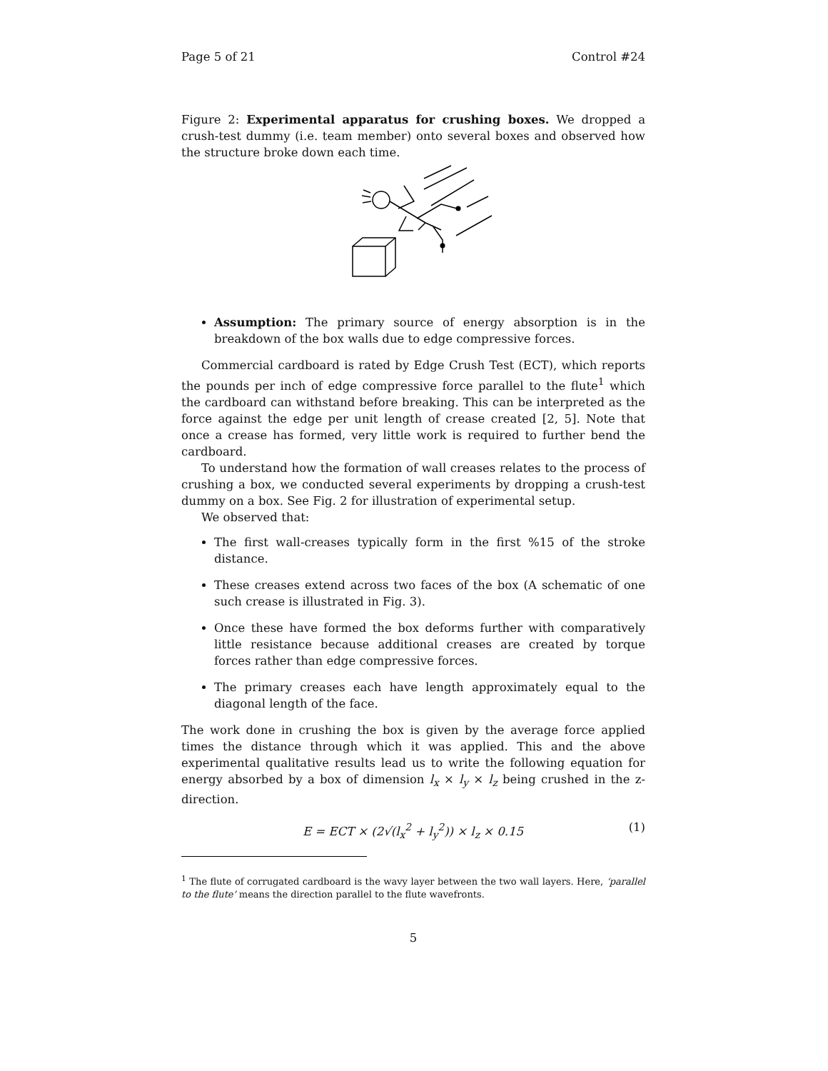Page 5 of 21 Control #24
Figure 2: Experimental apparatus for crushing boxes. We dropped a crush-test dummy (i.e. team member) onto several boxes and observed how the structure broke down each time.
Assumption: The primary source of energy absorption is in the breakdown of the box walls due to edge compressive forces.
Commercial cardboard is rated by Edge Crush Test (ECT), which reports the pounds per inch of edge compressive force parallel to the flute<sup>1</sup> which the cardboard can withstand before breaking. This can be interpreted as the force against the edge per unit length of crease created [2, 5]. Note that once a crease has formed, very little work is required to further bend the cardboard.
To understand how the formation of wall creases relates to the process of crushing a box, we conducted several experiments by dropping a crush-test dummy on a box. See Fig. 2 for illustration of experimental setup.
We observed that:
The first wall-creases typically form in the first %15 of the stroke distance.
These creases extend across two faces of the box (A schematic of one such crease is illustrated in Fig. 3).
Once these have formed the box deforms further with comparatively little resistance because additional creases are created by torque forces rather than edge compressive forces.
The primary creases each have length approximately equal to the diagonal length of the face.
The work done in crushing the box is given by the average force applied times the distance through which it was applied. This and the above experimental qualitative results lead us to write the following equation for energy absorbed by a box of dimension l<sub>x</sub> × l<sub>y</sub> × l<sub>z</sub> being crushed in the z-direction.
E = ECT × (2√(l<sub>x</sub><sup>2</sup> + l<sub>y</sub><sup>2</sup>)) × l<sub>z</sub> × 0.15 (1)
<sup>1</sup> The flute of corrugated cardboard is the wavy layer between the two wall layers. Here, ‘parallel to the flute’ means the direction parallel to the flute wavefronts.
5